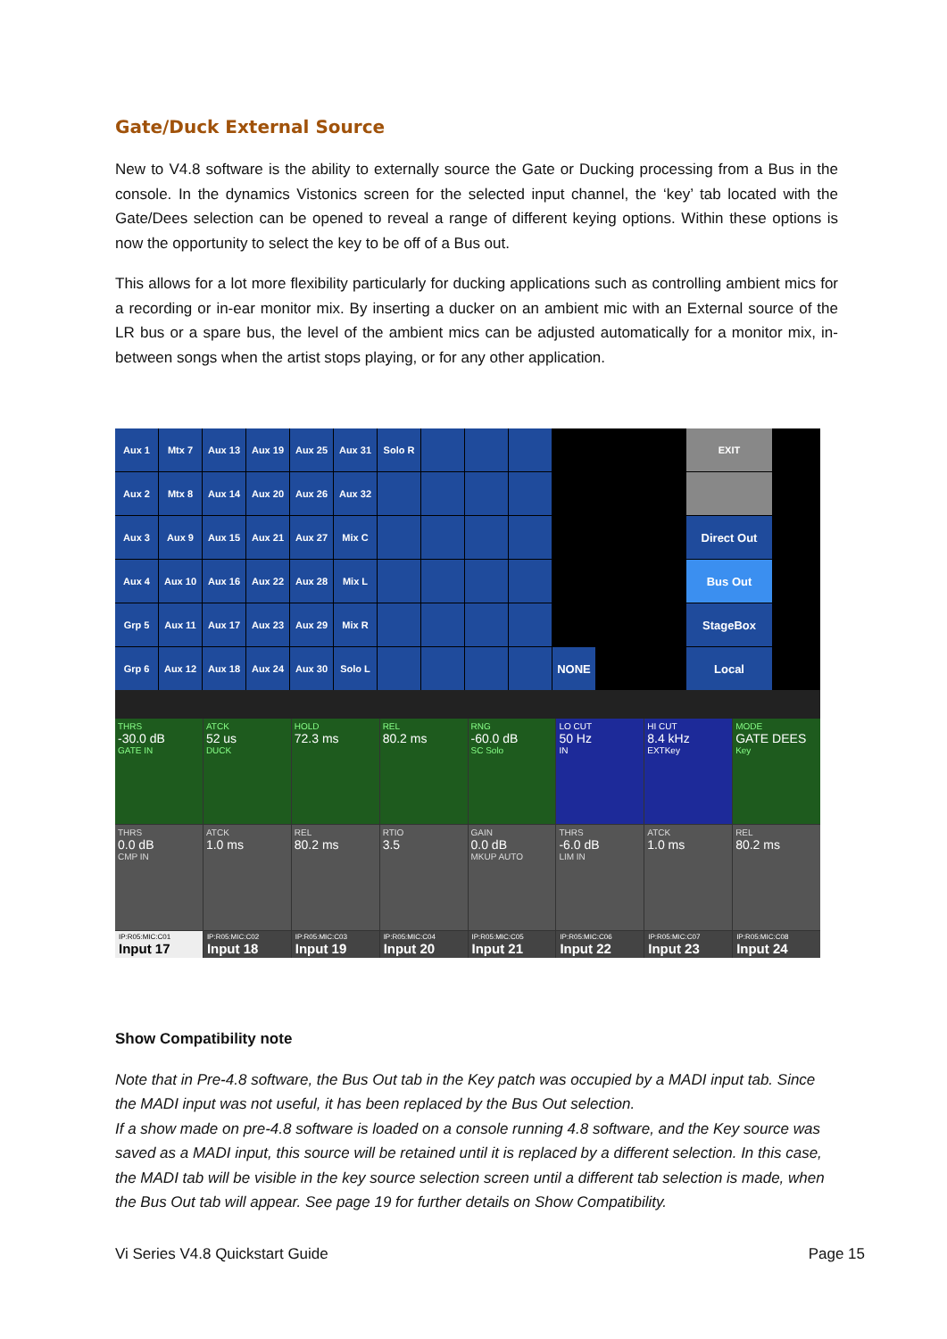Gate/Duck External Source
New to V4.8 software is the ability to externally source the Gate or Ducking processing from a Bus in the console. In the dynamics Vistonics screen for the selected input channel, the ‘key’ tab located with the Gate/Dees selection can be opened to reveal a range of different keying options. Within these options is now the opportunity to select the key to be off of a Bus out.
This allows for a lot more flexibility particularly for ducking applications such as controlling ambient mics for a recording or in-ear monitor mix. By inserting a ducker on an ambient mic with an External source of the LR bus or a spare bus, the level of the ambient mics can be adjusted automatically for a monitor mix, in-between songs when the artist stops playing, or for any other application.
Aux 1
Mtx 7
Aux 13
Aux 19
Aux 25
Aux 31
Solo R
EXIT
Aux 2
Mtx 8
Aux 14
Aux 20
Aux 26
Aux 32
Aux 3
Aux 9
Aux 15
Aux 21
Aux 27
Mix C
Direct Out
Aux 4
Aux 10
Aux 16
Aux 22
Aux 28
Mix L
Bus Out
Grp 5
Aux 11
Aux 17
Aux 23
Aux 29
Mix R
StageBox
Grp 6
Aux 12
Aux 18
Aux 24
Aux 30
Solo L
NONE
Local
THRS
-30.0 dB
GATE IN
ATCK
52 us
DUCK
HOLD
72.3 ms
REL
80.2 ms
RNG
-60.0 dB
SC Solo
LO CUT
50 Hz
IN
HI CUT
8.4 kHz
EXTKey
MODE
GATE DEES
Key
THRS
0.0 dB
CMP IN
ATCK
1.0 ms
REL
80.2 ms
RTIO
3.5
GAIN
0.0 dB
MKUP AUTO
THRS
-6.0 dB
LIM IN
ATCK
1.0 ms
REL
80.2 ms
IP:R05:MIC:C01
Input 17
IP:R05:MIC:C02
Input 18
IP:R05:MIC:C03
Input 19
IP:R05:MIC:C04
Input 20
IP:R05:MIC:C05
Input 21
IP:R05:MIC:C06
Input 22
IP:R05:MIC:C07
Input 23
IP:R05:MIC:C08
Input 24
Show Compatibility note
Note that in Pre-4.8 software, the Bus Out tab in the Key patch was occupied by a MADI input tab. Since the MADI input was not useful, it has been replaced by the Bus Out selection.
If a show made on pre-4.8 software is loaded on a console running 4.8 software, and the Key source was saved as a MADI input, this source will be retained until it is replaced by a different selection. In this case, the MADI tab will be visible in the key source selection screen until a different tab selection is made, when the Bus Out tab will appear. See page 19 for further details on Show Compatibility.
Vi Series V4.8 Quickstart Guide Page 15